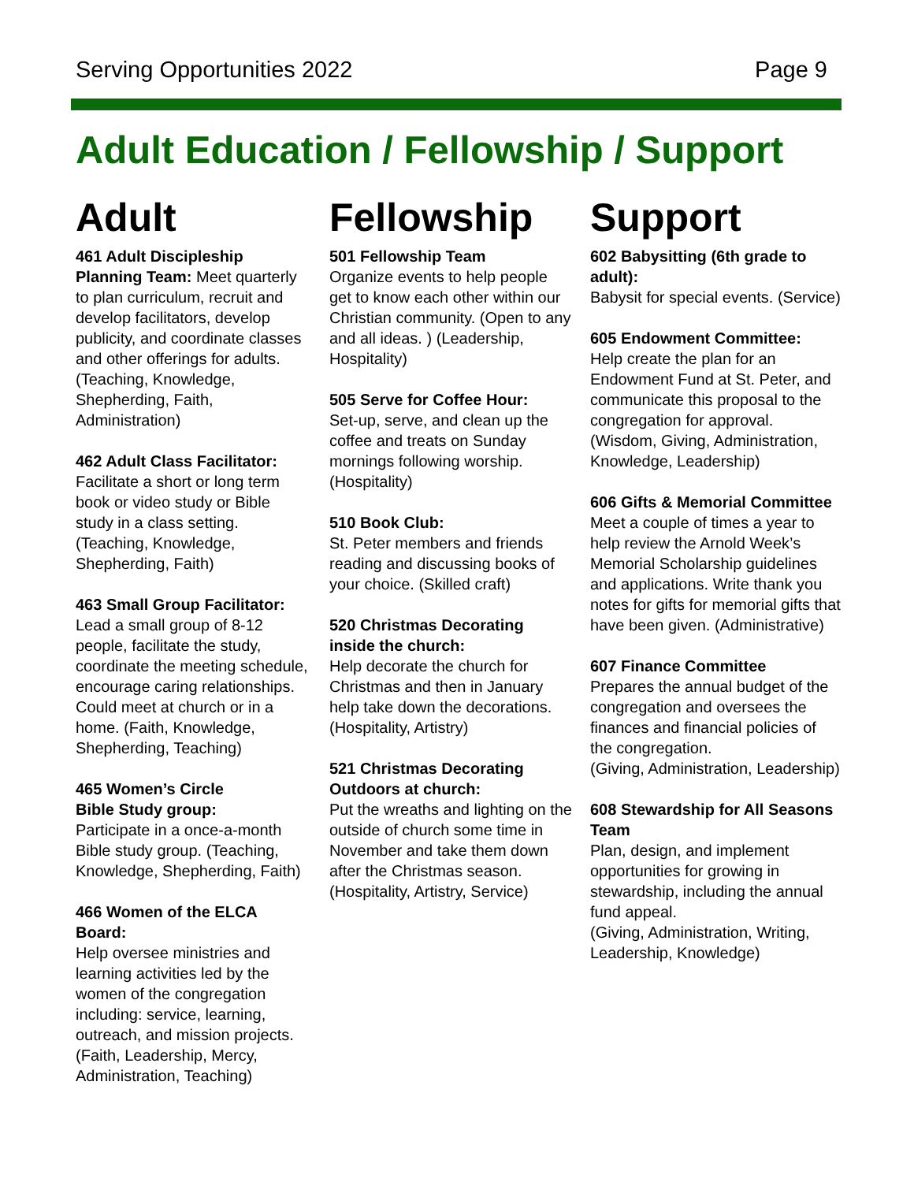Serving Opportunities 2022 Page 9
Adult Education / Fellowship / Support
Adult
461 Adult Discipleship Planning Team: Meet quarterly to plan curriculum, recruit and develop facilitators, develop publicity, and coordinate classes and other offerings for adults. (Teaching, Knowledge, Shepherding, Faith, Administration)
462 Adult Class Facilitator:
Facilitate a short or long term book or video study or Bible study in a class setting. (Teaching, Knowledge, Shepherding, Faith)
463 Small Group Facilitator:
Lead a small group of 8-12 people, facilitate the study, coordinate the meeting schedule, encourage caring relationships. Could meet at church or in a home. (Faith, Knowledge, Shepherding, Teaching)
465 Women’s Circle
Bible Study group:
Participate in a once-a-month Bible study group. (Teaching, Knowledge, Shepherding, Faith)
466 Women of the ELCA Board:
Help oversee ministries and learning activities led by the women of the congregation including: service, learning, outreach, and mission projects. (Faith, Leadership, Mercy, Administration, Teaching)
Fellowship
501 Fellowship Team
Organize events to help people get to know each other within our Christian community. (Open to any and all ideas. ) (Leadership, Hospitality)
505 Serve for Coffee Hour:
Set-up, serve, and clean up the coffee and treats on Sunday mornings following worship. (Hospitality)
510 Book Club:
St. Peter members and friends reading and discussing books of your choice. (Skilled craft)
520 Christmas Decorating inside the church:
Help decorate the church for Christmas and then in January help take down the decorations. (Hospitality, Artistry)
521 Christmas Decorating Outdoors at church:
Put the wreaths and lighting on the outside of church some time in November and take them down after the Christmas season. (Hospitality, Artistry, Service)
Support
602 Babysitting (6th grade to adult):
Babysit for special events. (Service)
605 Endowment Committee:
Help create the plan for an Endowment Fund at St. Peter, and communicate this proposal to the congregation for approval. (Wisdom, Giving, Administration, Knowledge, Leadership)
606 Gifts & Memorial Committee
Meet a couple of times a year to help review the Arnold Week’s Memorial Scholarship guidelines and applications. Write thank you notes for gifts for memorial gifts that have been given. (Administrative)
607 Finance Committee
Prepares the annual budget of the congregation and oversees the finances and financial policies of the congregation.
(Giving, Administration, Leadership)
608 Stewardship for All Seasons Team
Plan, design, and implement opportunities for growing in stewardship, including the annual fund appeal.
(Giving, Administration, Writing, Leadership, Knowledge)